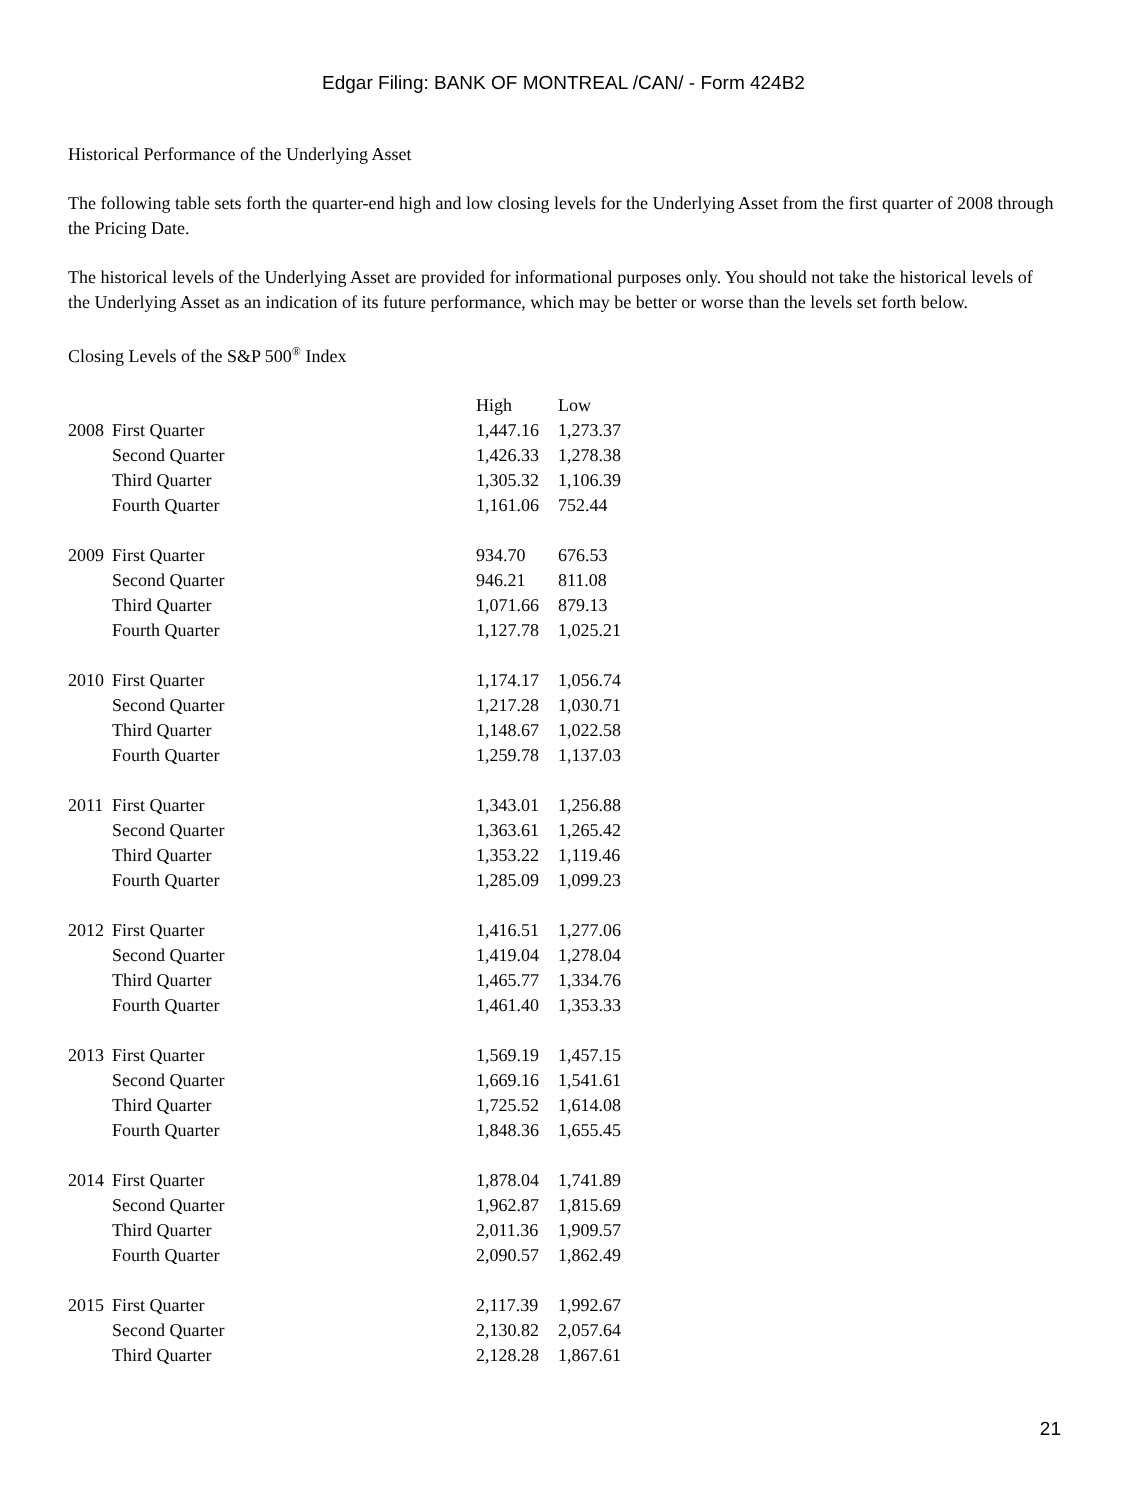Edgar Filing: BANK OF MONTREAL /CAN/ - Form 424B2
Historical Performance of the Underlying Asset
The following table sets forth the quarter-end high and low closing levels for the Underlying Asset from the first quarter of 2008 through the Pricing Date.
The historical levels of the Underlying Asset are provided for informational purposes only. You should not take the historical levels of the Underlying Asset as an indication of its future performance, which may be better or worse than the levels set forth below.
Closing Levels of the S&P 500<sup>®</sup> Index
| | | High | Low |
| 2008 | First Quarter | 1,447.16 | 1,273.37 |
| | Second Quarter | 1,426.33 | 1,278.38 |
| | Third Quarter | 1,305.32 | 1,106.39 |
| | Fourth Quarter | 1,161.06 | 752.44 |
| 2009 | First Quarter | 934.70 | 676.53 |
| | Second Quarter | 946.21 | 811.08 |
| | Third Quarter | 1,071.66 | 879.13 |
| | Fourth Quarter | 1,127.78 | 1,025.21 |
| 2010 | First Quarter | 1,174.17 | 1,056.74 |
| | Second Quarter | 1,217.28 | 1,030.71 |
| | Third Quarter | 1,148.67 | 1,022.58 |
| | Fourth Quarter | 1,259.78 | 1,137.03 |
| 2011 | First Quarter | 1,343.01 | 1,256.88 |
| | Second Quarter | 1,363.61 | 1,265.42 |
| | Third Quarter | 1,353.22 | 1,119.46 |
| | Fourth Quarter | 1,285.09 | 1,099.23 |
| 2012 | First Quarter | 1,416.51 | 1,277.06 |
| | Second Quarter | 1,419.04 | 1,278.04 |
| | Third Quarter | 1,465.77 | 1,334.76 |
| | Fourth Quarter | 1,461.40 | 1,353.33 |
| 2013 | First Quarter | 1,569.19 | 1,457.15 |
| | Second Quarter | 1,669.16 | 1,541.61 |
| | Third Quarter | 1,725.52 | 1,614.08 |
| | Fourth Quarter | 1,848.36 | 1,655.45 |
| 2014 | First Quarter | 1,878.04 | 1,741.89 |
| | Second Quarter | 1,962.87 | 1,815.69 |
| | Third Quarter | 2,011.36 | 1,909.57 |
| | Fourth Quarter | 2,090.57 | 1,862.49 |
| 2015 | First Quarter | 2,117.39 | 1,992.67 |
| | Second Quarter | 2,130.82 | 2,057.64 |
| | Third Quarter | 2,128.28 | 1,867.61 |
21